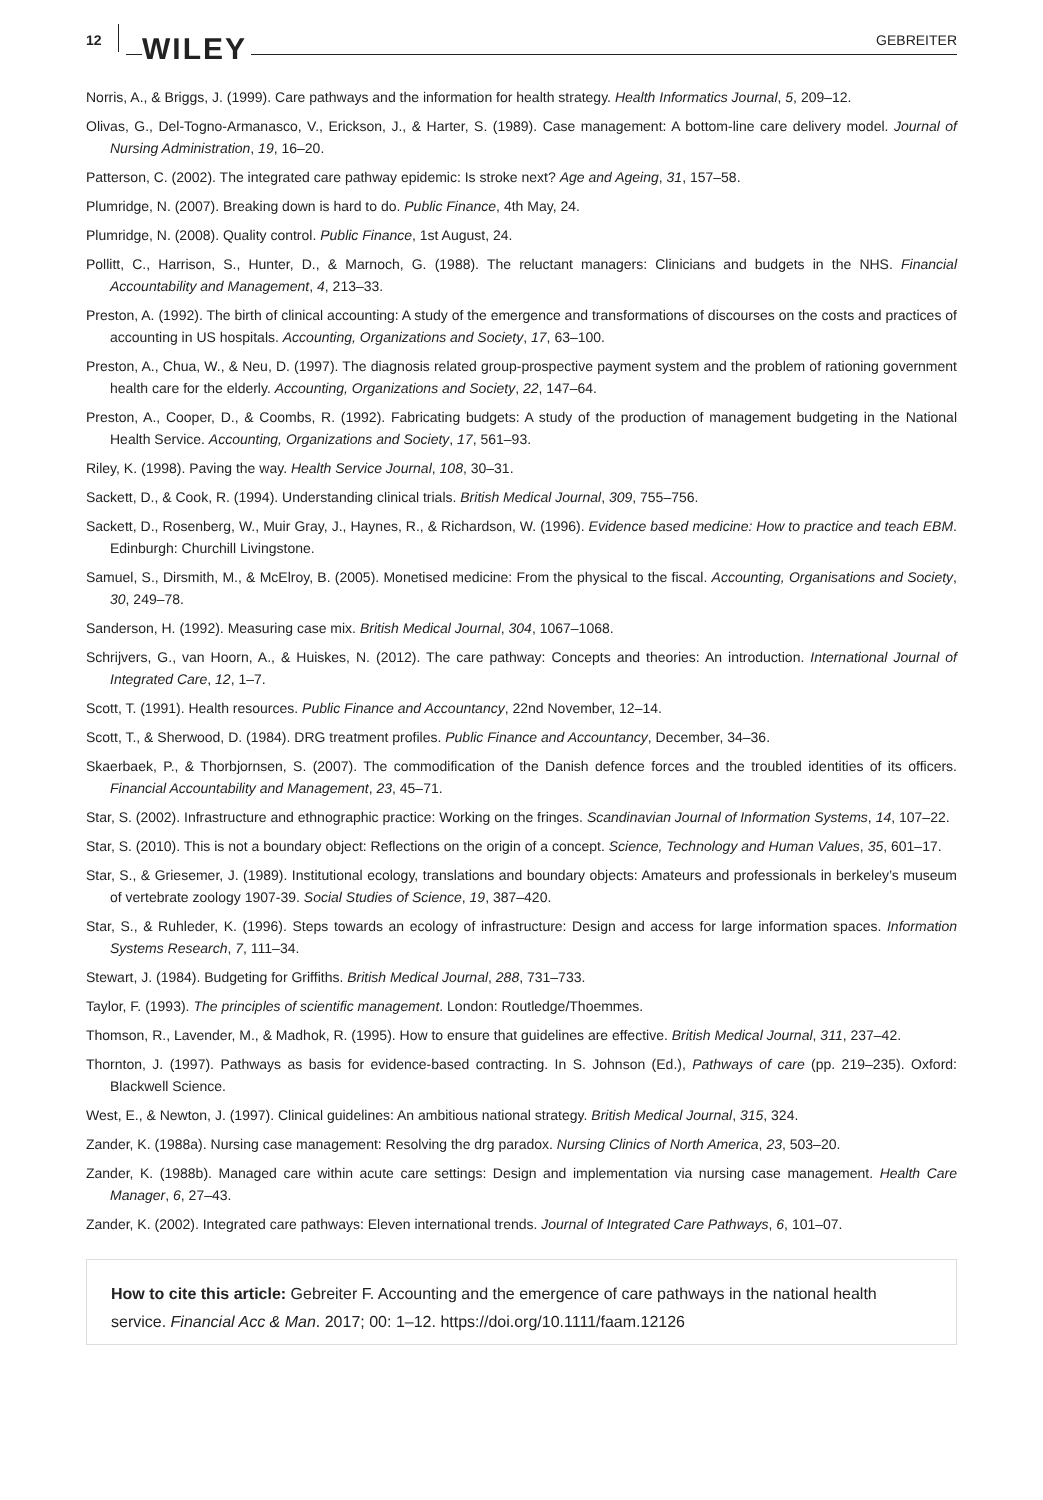12 WILEY GEBREITER
Norris, A., & Briggs, J. (1999). Care pathways and the information for health strategy. Health Informatics Journal, 5, 209–12.
Olivas, G., Del-Togno-Armanasco, V., Erickson, J., & Harter, S. (1989). Case management: A bottom-line care delivery model. Journal of Nursing Administration, 19, 16–20.
Patterson, C. (2002). The integrated care pathway epidemic: Is stroke next? Age and Ageing, 31, 157–58.
Plumridge, N. (2007). Breaking down is hard to do. Public Finance, 4th May, 24.
Plumridge, N. (2008). Quality control. Public Finance, 1st August, 24.
Pollitt, C., Harrison, S., Hunter, D., & Marnoch, G. (1988). The reluctant managers: Clinicians and budgets in the NHS. Financial Accountability and Management, 4, 213–33.
Preston, A. (1992). The birth of clinical accounting: A study of the emergence and transformations of discourses on the costs and practices of accounting in US hospitals. Accounting, Organizations and Society, 17, 63–100.
Preston, A., Chua, W., & Neu, D. (1997). The diagnosis related group-prospective payment system and the problem of rationing government health care for the elderly. Accounting, Organizations and Society, 22, 147–64.
Preston, A., Cooper, D., & Coombs, R. (1992). Fabricating budgets: A study of the production of management budgeting in the National Health Service. Accounting, Organizations and Society, 17, 561–93.
Riley, K. (1998). Paving the way. Health Service Journal, 108, 30–31.
Sackett, D., & Cook, R. (1994). Understanding clinical trials. British Medical Journal, 309, 755–756.
Sackett, D., Rosenberg, W., Muir Gray, J., Haynes, R., & Richardson, W. (1996). Evidence based medicine: How to practice and teach EBM. Edinburgh: Churchill Livingstone.
Samuel, S., Dirsmith, M., & McElroy, B. (2005). Monetised medicine: From the physical to the fiscal. Accounting, Organisations and Society, 30, 249–78.
Sanderson, H. (1992). Measuring case mix. British Medical Journal, 304, 1067–1068.
Schrijvers, G., van Hoorn, A., & Huiskes, N. (2012). The care pathway: Concepts and theories: An introduction. International Journal of Integrated Care, 12, 1–7.
Scott, T. (1991). Health resources. Public Finance and Accountancy, 22nd November, 12–14.
Scott, T., & Sherwood, D. (1984). DRG treatment profiles. Public Finance and Accountancy, December, 34–36.
Skaerbaek, P., & Thorbjornsen, S. (2007). The commodification of the Danish defence forces and the troubled identities of its officers. Financial Accountability and Management, 23, 45–71.
Star, S. (2002). Infrastructure and ethnographic practice: Working on the fringes. Scandinavian Journal of Information Systems, 14, 107–22.
Star, S. (2010). This is not a boundary object: Reflections on the origin of a concept. Science, Technology and Human Values, 35, 601–17.
Star, S., & Griesemer, J. (1989). Institutional ecology, translations and boundary objects: Amateurs and professionals in berkeley’s museum of vertebrate zoology 1907-39. Social Studies of Science, 19, 387–420.
Star, S., & Ruhleder, K. (1996). Steps towards an ecology of infrastructure: Design and access for large information spaces. Information Systems Research, 7, 111–34.
Stewart, J. (1984). Budgeting for Griffiths. British Medical Journal, 288, 731–733.
Taylor, F. (1993). The principles of scientific management. London: Routledge/Thoemmes.
Thomson, R., Lavender, M., & Madhok, R. (1995). How to ensure that guidelines are effective. British Medical Journal, 311, 237–42.
Thornton, J. (1997). Pathways as basis for evidence-based contracting. In S. Johnson (Ed.), Pathways of care (pp. 219–235). Oxford: Blackwell Science.
West, E., & Newton, J. (1997). Clinical guidelines: An ambitious national strategy. British Medical Journal, 315, 324.
Zander, K. (1988a). Nursing case management: Resolving the drg paradox. Nursing Clinics of North America, 23, 503–20.
Zander, K. (1988b). Managed care within acute care settings: Design and implementation via nursing case management. Health Care Manager, 6, 27–43.
Zander, K. (2002). Integrated care pathways: Eleven international trends. Journal of Integrated Care Pathways, 6, 101–07.
How to cite this article: Gebreiter F. Accounting and the emergence of care pathways in the national health service. Financial Acc & Man. 2017; 00: 1–12. https://doi.org/10.1111/faam.12126